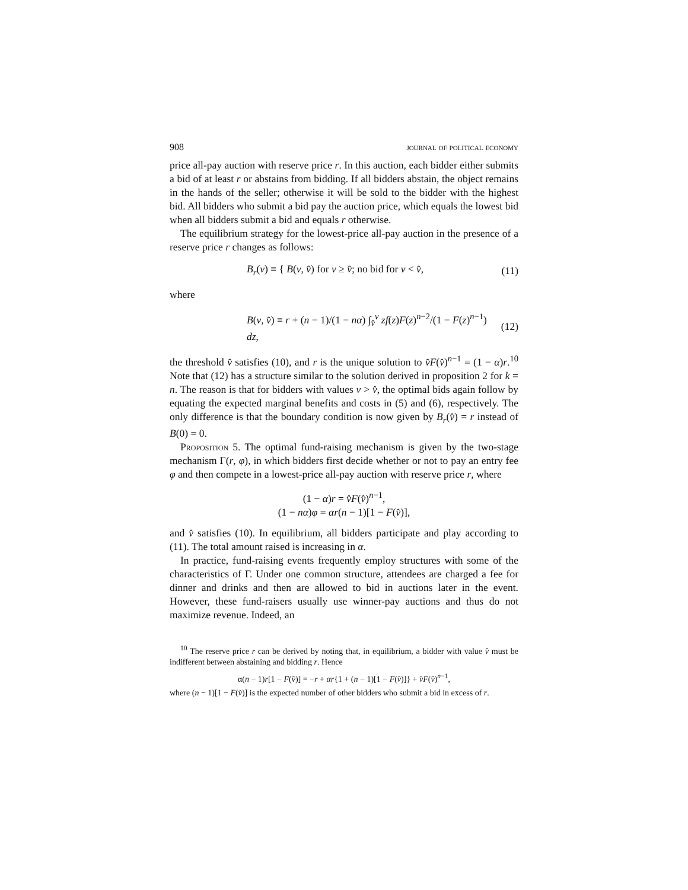908 journal of political economy
price all-pay auction with reserve price r. In this auction, each bidder either submits a bid of at least r or abstains from bidding. If all bidders abstain, the object remains in the hands of the seller; otherwise it will be sold to the bidder with the highest bid. All bidders who submit a bid pay the auction price, which equals the lowest bid when all bidders submit a bid and equals r otherwise.
The equilibrium strategy for the lowest-price all-pay auction in the presence of a reserve price r changes as follows:
B<sub>r</sub>(v) ≡ { B(v, v̂) for v ≥ v̂; no bid for v < v̂, (11)
where
B(v, v̂) ≡ r + (n − 1)/(1 − nα) ∫<sub>v̂</sub><sup>v</sup> zf(z)F(z)<sup>n−2</sup>/(1 − F(z)<sup>n−1</sup>) dz, (12)
the threshold v̂ satisfies (10), and r is the unique solution to v̂F(v̂)<sup>n−1</sup> = (1 − α)r.<sup>10</sup> Note that (12) has a structure similar to the solution derived in proposition 2 for k = n. The reason is that for bidders with values v > v̂, the optimal bids again follow by equating the expected marginal benefits and costs in (5) and (6), respectively. The only difference is that the boundary condition is now given by B<sub>r</sub>(v̂) = r instead of B(0) = 0.
Proposition 5. The optimal fund-raising mechanism is given by the two-stage mechanism Γ(r, φ), in which bidders first decide whether or not to pay an entry fee φ and then compete in a lowest-price all-pay auction with reserve price r, where
(1 − α)r = v̂F(v̂)<sup>n−1</sup>,
(1 − nα)φ = αr(n − 1)[1 − F(v̂)],
and v̂ satisfies (10). In equilibrium, all bidders participate and play according to (11). The total amount raised is increasing in α.
In practice, fund-raising events frequently employ structures with some of the characteristics of Γ. Under one common structure, attendees are charged a fee for dinner and drinks and then are allowed to bid in auctions later in the event. However, these fund-raisers usually use winner-pay auctions and thus do not maximize revenue. Indeed, an
<sup>10</sup> The reserve price r can be derived by noting that, in equilibrium, a bidder with value v̂ must be indifferent between abstaining and bidding r. Hence
α(n − 1)r[1 − F(v̂)] = −r + αr{1 + (n − 1)[1 − F(v̂)]} + v̂F(v̂)<sup>n−1</sup>,
where (n − 1)[1 − F(v̂)] is the expected number of other bidders who submit a bid in excess of r.